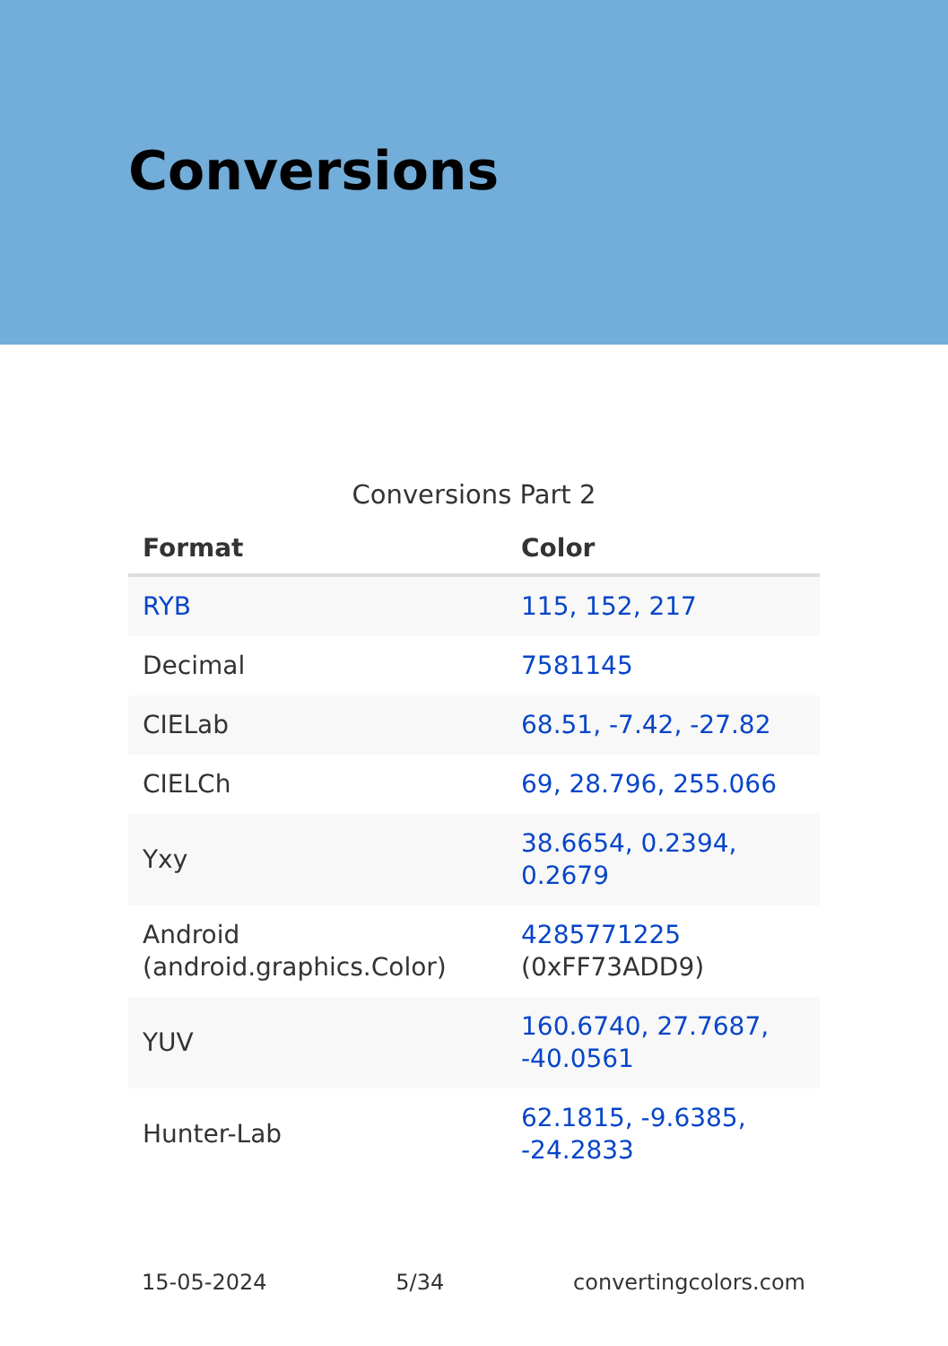Conversions
Conversions Part 2
| Format | Color |
| --- | --- |
| RYB | 115, 152, 217 |
| Decimal | 7581145 |
| CIELab | 68.51, -7.42, -27.82 |
| CIELCh | 69, 28.796, 255.066 |
| Yxy | 38.6654, 0.2394, 0.2679 |
| Android (android.graphics.Color) | 4285771225 (0xFF73ADD9) |
| YUV | 160.6740, 27.7687, -40.0561 |
| Hunter-Lab | 62.1815, -9.6385, -24.2833 |
15-05-2024 5/34 convertingcolors.com